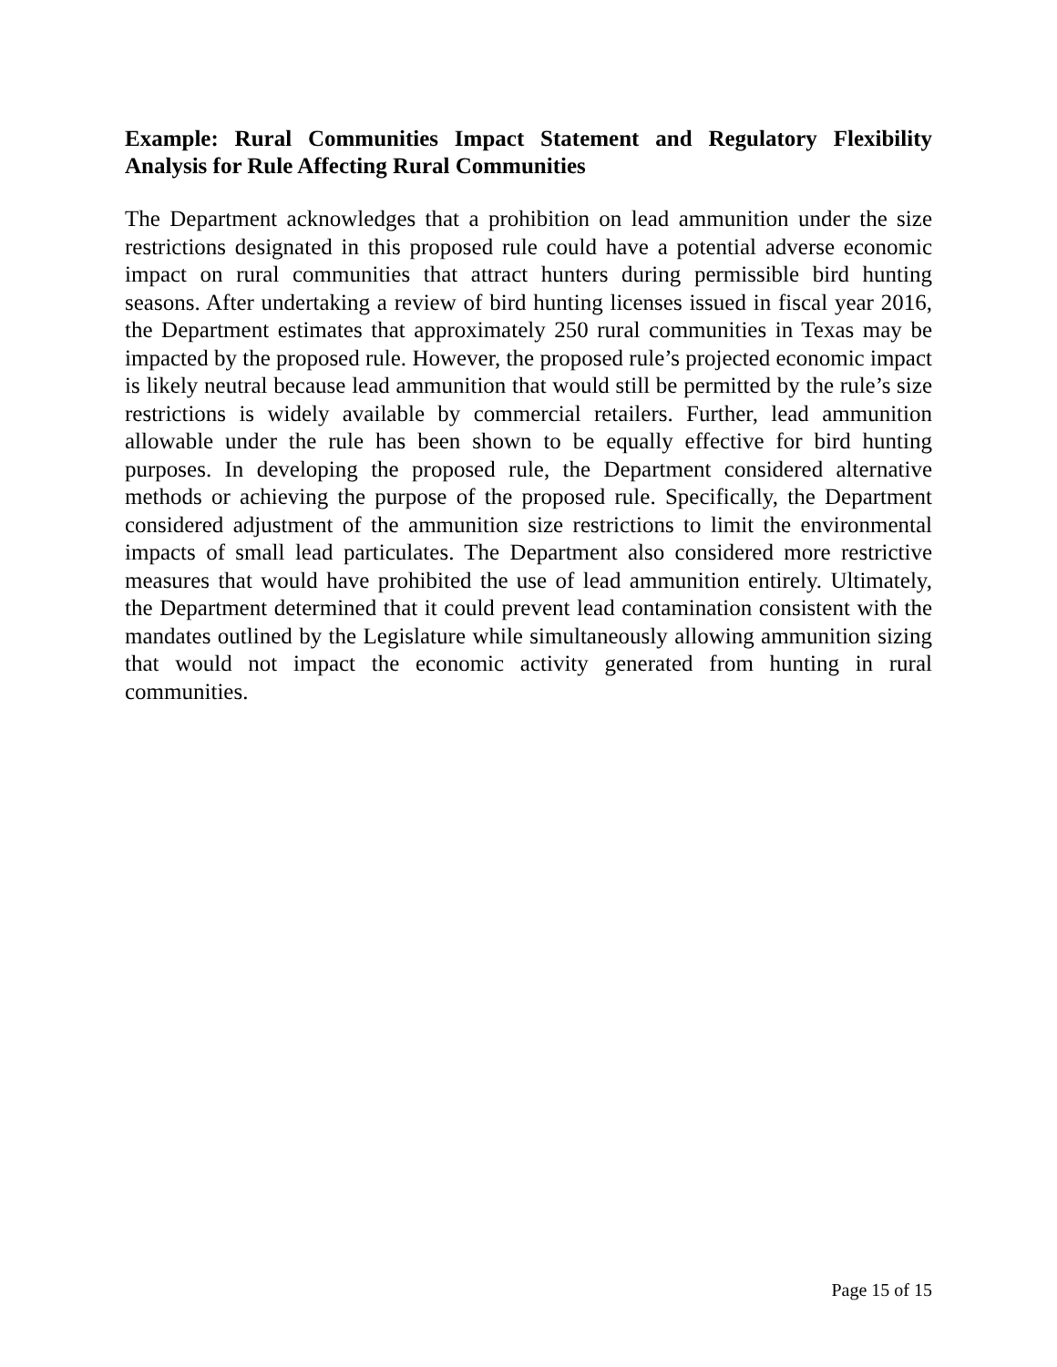Example: Rural Communities Impact Statement and Regulatory Flexibility Analysis for Rule Affecting Rural Communities
The Department acknowledges that a prohibition on lead ammunition under the size restrictions designated in this proposed rule could have a potential adverse economic impact on rural communities that attract hunters during permissible bird hunting seasons. After undertaking a review of bird hunting licenses issued in fiscal year 2016, the Department estimates that approximately 250 rural communities in Texas may be impacted by the proposed rule. However, the proposed rule’s projected economic impact is likely neutral because lead ammunition that would still be permitted by the rule’s size restrictions is widely available by commercial retailers. Further, lead ammunition allowable under the rule has been shown to be equally effective for bird hunting purposes. In developing the proposed rule, the Department considered alternative methods or achieving the purpose of the proposed rule. Specifically, the Department considered adjustment of the ammunition size restrictions to limit the environmental impacts of small lead particulates. The Department also considered more restrictive measures that would have prohibited the use of lead ammunition entirely. Ultimately, the Department determined that it could prevent lead contamination consistent with the mandates outlined by the Legislature while simultaneously allowing ammunition sizing that would not impact the economic activity generated from hunting in rural communities.
Page 15 of 15